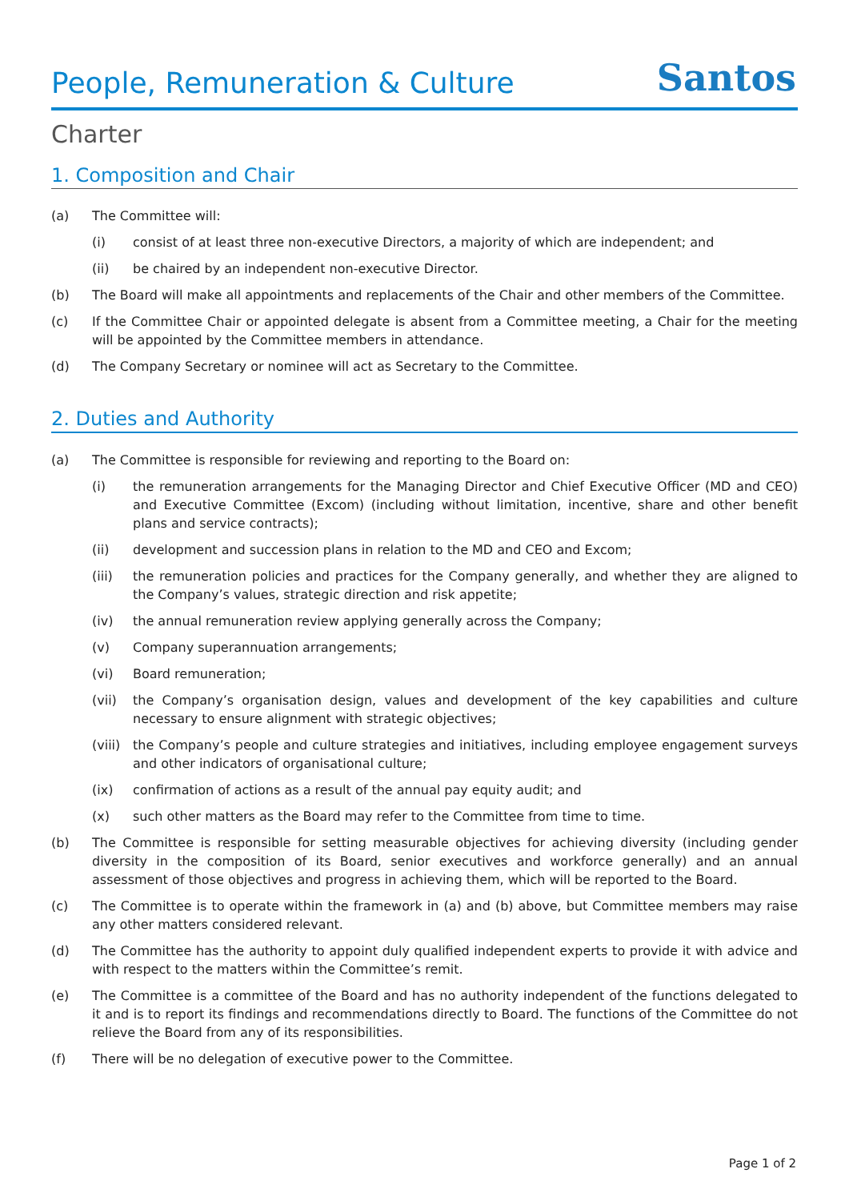People, Remuneration & Culture
Santos
Charter
1. Composition and Chair
(a) The Committee will:
(i) consist of at least three non-executive Directors, a majority of which are independent; and
(ii) be chaired by an independent non-executive Director.
(b) The Board will make all appointments and replacements of the Chair and other members of the Committee.
(c) If the Committee Chair or appointed delegate is absent from a Committee meeting, a Chair for the meeting will be appointed by the Committee members in attendance.
(d) The Company Secretary or nominee will act as Secretary to the Committee.
2. Duties and Authority
(a) The Committee is responsible for reviewing and reporting to the Board on:
(i) the remuneration arrangements for the Managing Director and Chief Executive Officer (MD and CEO) and Executive Committee (Excom) (including without limitation, incentive, share and other benefit plans and service contracts);
(ii) development and succession plans in relation to the MD and CEO and Excom;
(iii) the remuneration policies and practices for the Company generally, and whether they are aligned to the Company’s values, strategic direction and risk appetite;
(iv) the annual remuneration review applying generally across the Company;
(v) Company superannuation arrangements;
(vi) Board remuneration;
(vii) the Company’s organisation design, values and development of the key capabilities and culture necessary to ensure alignment with strategic objectives;
(viii) the Company’s people and culture strategies and initiatives, including employee engagement surveys and other indicators of organisational culture;
(ix) confirmation of actions as a result of the annual pay equity audit; and
(x) such other matters as the Board may refer to the Committee from time to time.
(b) The Committee is responsible for setting measurable objectives for achieving diversity (including gender diversity in the composition of its Board, senior executives and workforce generally) and an annual assessment of those objectives and progress in achieving them, which will be reported to the Board.
(c) The Committee is to operate within the framework in (a) and (b) above, but Committee members may raise any other matters considered relevant.
(d) The Committee has the authority to appoint duly qualified independent experts to provide it with advice and with respect to the matters within the Committee’s remit.
(e) The Committee is a committee of the Board and has no authority independent of the functions delegated to it and is to report its findings and recommendations directly to Board. The functions of the Committee do not relieve the Board from any of its responsibilities.
(f) There will be no delegation of executive power to the Committee.
Page 1 of 2